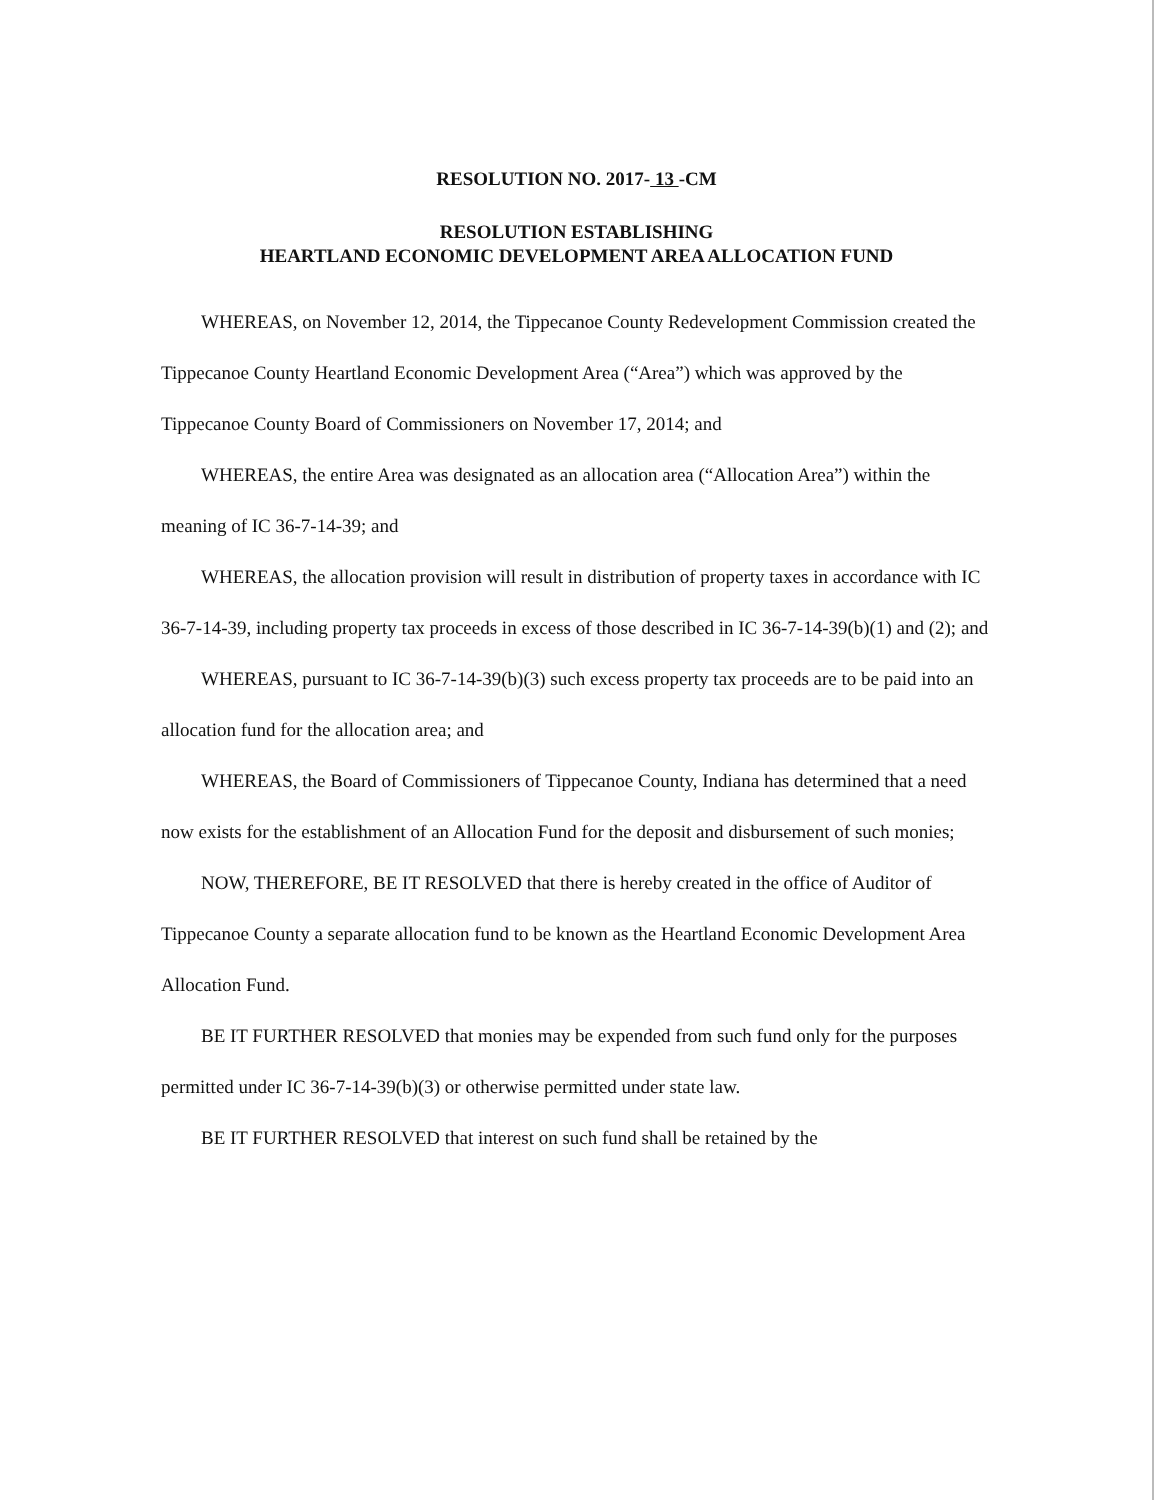RESOLUTION NO. 2017- 13 -CM
RESOLUTION ESTABLISHING
HEARTLAND ECONOMIC DEVELOPMENT AREA ALLOCATION FUND
WHEREAS, on November 12, 2014, the Tippecanoe County Redevelopment Commission created the Tippecanoe County Heartland Economic Development Area (“Area”) which was approved by the Tippecanoe County Board of Commissioners on November 17, 2014; and
WHEREAS, the entire Area was designated as an allocation area (“Allocation Area”) within the meaning of IC 36-7-14-39; and
WHEREAS, the allocation provision will result in distribution of property taxes in accordance with IC 36-7-14-39, including property tax proceeds in excess of those described in IC 36-7-14-39(b)(1) and (2); and
WHEREAS, pursuant to IC 36-7-14-39(b)(3) such excess property tax proceeds are to be paid into an allocation fund for the allocation area; and
WHEREAS, the Board of Commissioners of Tippecanoe County, Indiana has determined that a need now exists for the establishment of an Allocation Fund for the deposit and disbursement of such monies;
NOW, THEREFORE, BE IT RESOLVED that there is hereby created in the office of Auditor of Tippecanoe County a separate allocation fund to be known as the Heartland Economic Development Area Allocation Fund.
BE IT FURTHER RESOLVED that monies may be expended from such fund only for the purposes permitted under IC 36-7-14-39(b)(3) or otherwise permitted under state law.
BE IT FURTHER RESOLVED that interest on such fund shall be retained by the